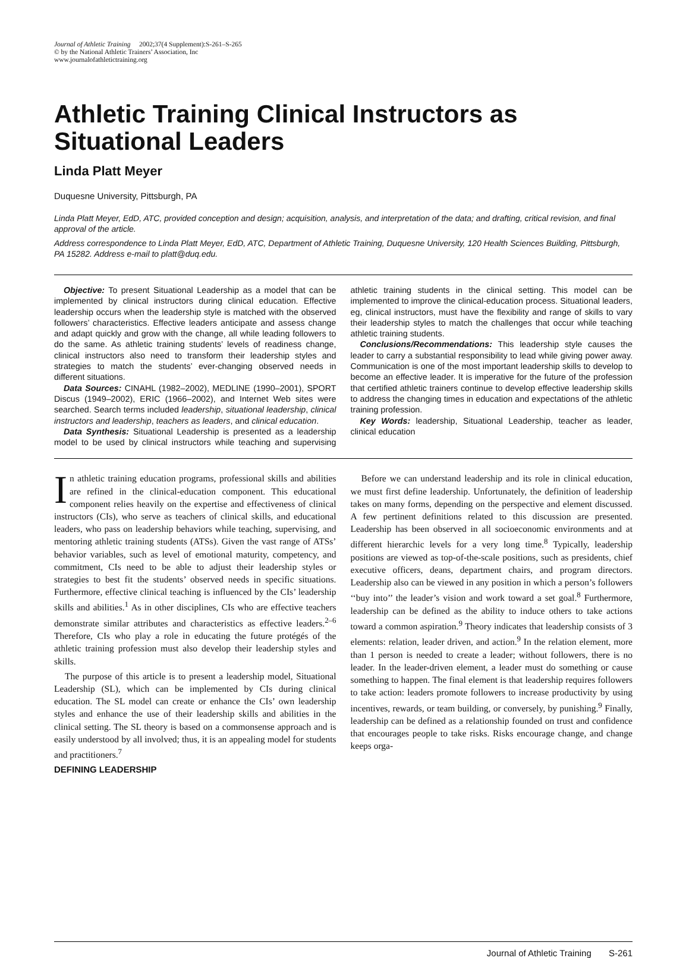Journal of Athletic Training 2002;37(4 Supplement):S-261–S-265
© by the National Athletic Trainers’ Association, Inc
www.journalofathletictraining.org
Athletic Training Clinical Instructors as Situational Leaders
Linda Platt Meyer
Duquesne University, Pittsburgh, PA
Linda Platt Meyer, EdD, ATC, provided conception and design; acquisition, analysis, and interpretation of the data; and drafting, critical revision, and final approval of the article.
Address correspondence to Linda Platt Meyer, EdD, ATC, Department of Athletic Training, Duquesne University, 120 Health Sciences Building, Pittsburgh, PA 15282. Address e-mail to platt@duq.edu.
Objective: To present Situational Leadership as a model that can be implemented by clinical instructors during clinical education. Effective leadership occurs when the leadership style is matched with the observed followers’ characteristics. Effective leaders anticipate and assess change and adapt quickly and grow with the change, all while leading followers to do the same. As athletic training students’ levels of readiness change, clinical instructors also need to transform their leadership styles and strategies to match the students’ ever-changing observed needs in different situations.
Data Sources: CINAHL (1982–2002), MEDLINE (1990–2001), SPORT Discus (1949–2002), ERIC (1966–2002), and Internet Web sites were searched. Search terms included leadership, situational leadership, clinical instructors and leadership, teachers as leaders, and clinical education.
Data Synthesis: Situational Leadership is presented as a leadership model to be used by clinical instructors while teaching and supervising athletic training students in the clinical setting. This model can be implemented to improve the clinical-education process. Situational leaders, eg, clinical instructors, must have the flexibility and range of skills to vary their leadership styles to match the challenges that occur while teaching athletic training students.
Conclusions/Recommendations: This leadership style causes the leader to carry a substantial responsibility to lead while giving power away. Communication is one of the most important leadership skills to develop to become an effective leader. It is imperative for the future of the profession that certified athletic trainers continue to develop effective leadership skills to address the changing times in education and expectations of the athletic training profession.
Key Words: leadership, Situational Leadership, teacher as leader, clinical education
In athletic training education programs, professional skills and abilities are refined in the clinical-education component. This educational component relies heavily on the expertise and effectiveness of clinical instructors (CIs), who serve as teachers of clinical skills, and educational leaders, who pass on leadership behaviors while teaching, supervising, and mentoring athletic training students (ATSs). Given the vast range of ATSs’ behavior variables, such as level of emotional maturity, competency, and commitment, CIs need to be able to adjust their leadership styles or strategies to best fit the students’ observed needs in specific situations. Furthermore, effective clinical teaching is influenced by the CIs’ leadership skills and abilities.<sup>1</sup> As in other disciplines, CIs who are effective teachers demonstrate similar attributes and characteristics as effective leaders.<sup>2–6</sup> Therefore, CIs who play a role in educating the future protégés of the athletic training profession must also develop their leadership styles and skills.
The purpose of this article is to present a leadership model, Situational Leadership (SL), which can be implemented by CIs during clinical education. The SL model can create or enhance the CIs’ own leadership styles and enhance the use of their leadership skills and abilities in the clinical setting. The SL theory is based on a commonsense approach and is easily understood by all involved; thus, it is an appealing model for students and practitioners.<sup>7</sup>
DEFINING LEADERSHIP
Before we can understand leadership and its role in clinical education, we must first define leadership. Unfortunately, the definition of leadership takes on many forms, depending on the perspective and element discussed. A few pertinent definitions related to this discussion are presented. Leadership has been observed in all socioeconomic environments and at different hierarchic levels for a very long time.<sup>8</sup> Typically, leadership positions are viewed as top-of-the-scale positions, such as presidents, chief executive officers, deans, department chairs, and program directors. Leadership also can be viewed in any position in which a person’s followers ‘‘buy into’’ the leader’s vision and work toward a set goal.<sup>8</sup> Furthermore, leadership can be defined as the ability to induce others to take actions toward a common aspiration.<sup>9</sup> Theory indicates that leadership consists of 3 elements: relation, leader driven, and action.<sup>9</sup> In the relation element, more than 1 person is needed to create a leader; without followers, there is no leader. In the leader-driven element, a leader must do something or cause something to happen. The final element is that leadership requires followers to take action: leaders promote followers to increase productivity by using incentives, rewards, or team building, or conversely, by punishing.<sup>9</sup> Finally, leadership can be defined as a relationship founded on trust and confidence that encourages people to take risks. Risks encourage change, and change keeps orga-
Journal of Athletic Training S-261